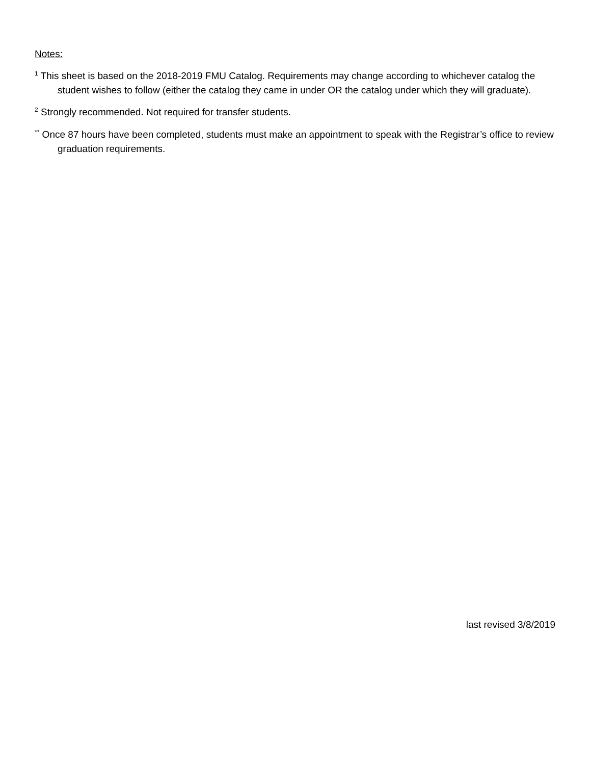Notes:
<sup>1</sup> This sheet is based on the 2018-2019 FMU Catalog. Requirements may change according to whichever catalog the student wishes to follow (either the catalog they came in under OR the catalog under which they will graduate).
<sup>2</sup> Strongly recommended. Not required for transfer students.
<sup>**</sup> Once 87 hours have been completed, students must make an appointment to speak with the Registrar’s office to review graduation requirements.
last revised 3/8/2019